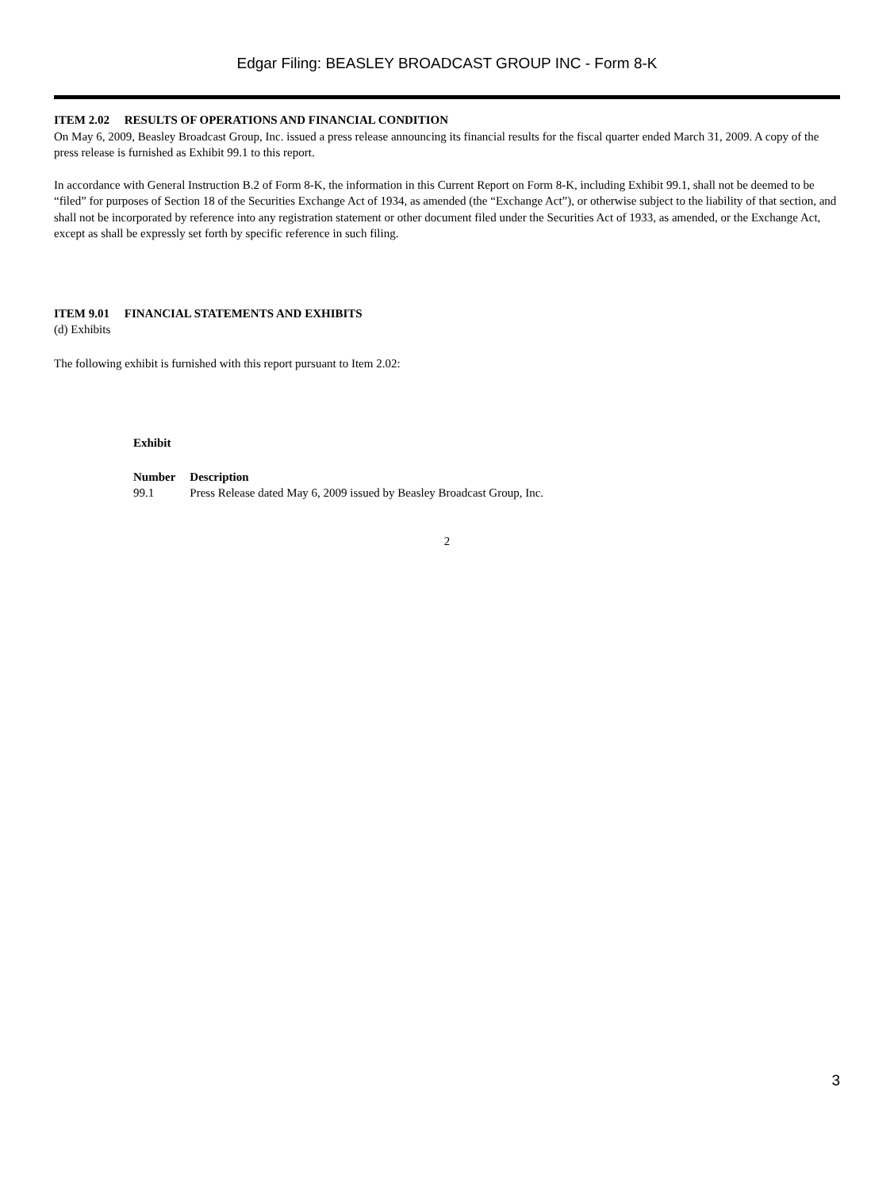Edgar Filing: BEASLEY BROADCAST GROUP INC - Form 8-K
ITEM 2.02 RESULTS OF OPERATIONS AND FINANCIAL CONDITION
On May 6, 2009, Beasley Broadcast Group, Inc. issued a press release announcing its financial results for the fiscal quarter ended March 31, 2009. A copy of the press release is furnished as Exhibit 99.1 to this report.
In accordance with General Instruction B.2 of Form 8-K, the information in this Current Report on Form 8-K, including Exhibit 99.1, shall not be deemed to be “filed” for purposes of Section 18 of the Securities Exchange Act of 1934, as amended (the “Exchange Act”), or otherwise subject to the liability of that section, and shall not be incorporated by reference into any registration statement or other document filed under the Securities Act of 1933, as amended, or the Exchange Act, except as shall be expressly set forth by specific reference in such filing.
ITEM 9.01 FINANCIAL STATEMENTS AND EXHIBITS
(d) Exhibits
The following exhibit is furnished with this report pursuant to Item 2.02:
| Exhibit | |
| --- | --- |
| Number | Description |
| 99.1 | Press Release dated May 6, 2009 issued by Beasley Broadcast Group, Inc. |
2
3